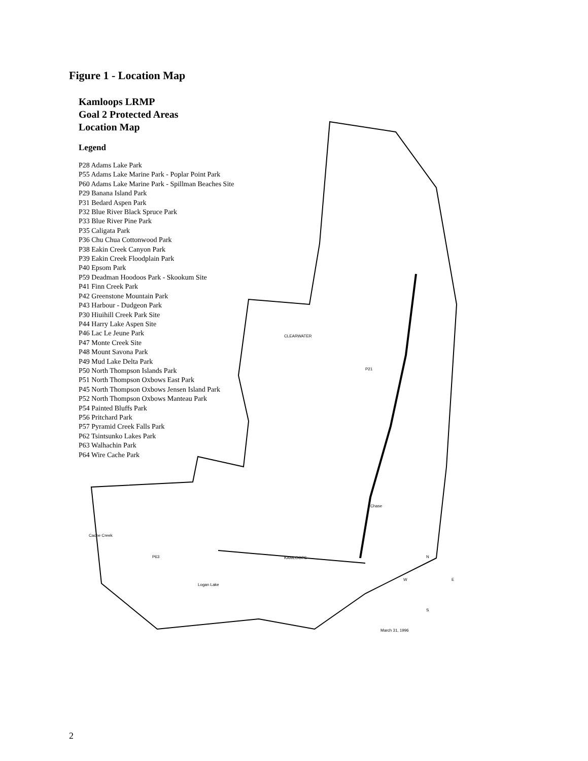Figure 1 - Location Map
Kamloops LRMP
Goal 2 Protected Areas
Location Map
Legend
P28 Adams Lake Park
P55 Adams Lake Marine Park - Poplar Point Park
P60 Adams Lake Marine Park - Spillman Beaches Site
P29 Banana Island Park
P31 Bedard Aspen Park
P32 Blue River Black Spruce Park
P33 Blue River Pine Park
P35 Caligata Park
P36 Chu Chua Cottonwood Park
P38 Eakin Creek Canyon Park
P39 Eakin Creek Floodplain Park
P40 Epsom Park
P59 Deadman Hoodoos Park - Skookum Site
P41 Finn Creek Park
P42 Greenstone Mountain Park
P43 Harbour - Dudgeon Park
P30 Hiuihill Creek Park Site
P44 Harry Lake Aspen Site
P46 Lac Le Jeune Park
P47 Monte Creek Site
P48 Mount Savona Park
P49 Mud Lake Delta Park
P50 North Thompson Islands Park
P51 North Thompson Oxbows East Park
P45 North Thompson Oxbows Jensen Island Park
P52 North Thompson Oxbows Manteau Park
P54 Painted Bluffs Park
P56 Pritchard Park
P57 Pyramid Creek Falls Park
P62 Tsintsunko Lakes Park
P63 Walhachin Park
P64 Wire Cache Park
CLEARWATER
P21
KAMLOOPS
Chase
Logan Lake
Cache Creek
P63
March 31, 1996
N
W
E
S
2